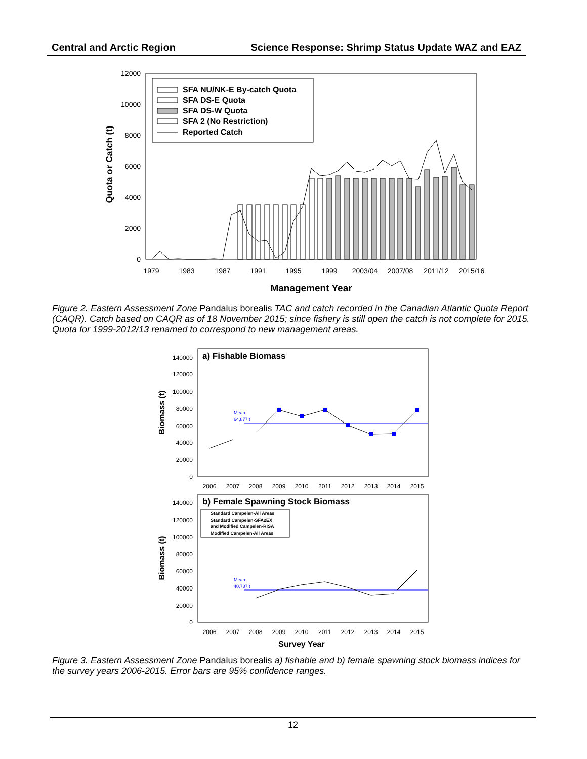Central and Arctic Region Science Response: Shrimp Status Update WAZ and EAZ
12000
10000
8000
6000
4000
2000
0
Quota or Catch (t)
1979
1983
1987
1991
1995
1999
2003/04
2007/08
2011/12
2015/16
Management Year
SFA NU/NK-E By-catch Quota
SFA DS-E Quota
SFA DS-W Quota
SFA 2 (No Restriction)
Reported Catch
Figure 2. Eastern Assessment Zone Pandalus borealis TAC and catch recorded in the Canadian Atlantic Quota Report (CAQR). Catch based on CAQR as of 18 November 2015; since fishery is still open the catch is not complete for 2015. Quota for 1999-2012/13 renamed to correspond to new management areas.
a) Fishable Biomass
140000
120000
100000
80000
60000
40000
20000
0
Biomass (t)
2006
2007
2008
2009
2010
2011
2012
2013
2014
2015
Mean
64,877 t
b) Female Spawning Stock Biomass
140000
120000
100000
80000
60000
40000
20000
0
Biomass (t)
Standard Campelen-All Areas
Standard Campelen-SFA2EX
and Modified Campelen-RISA
Modified Campelen-All Areas
2006
2007
2008
2009
2010
2011
2012
2013
2014
2015
Mean
40,787 t
Survey Year
Figure 3. Eastern Assessment Zone Pandalus borealis a) fishable and b) female spawning stock biomass indices for the survey years 2006-2015. Error bars are 95% confidence ranges.
12